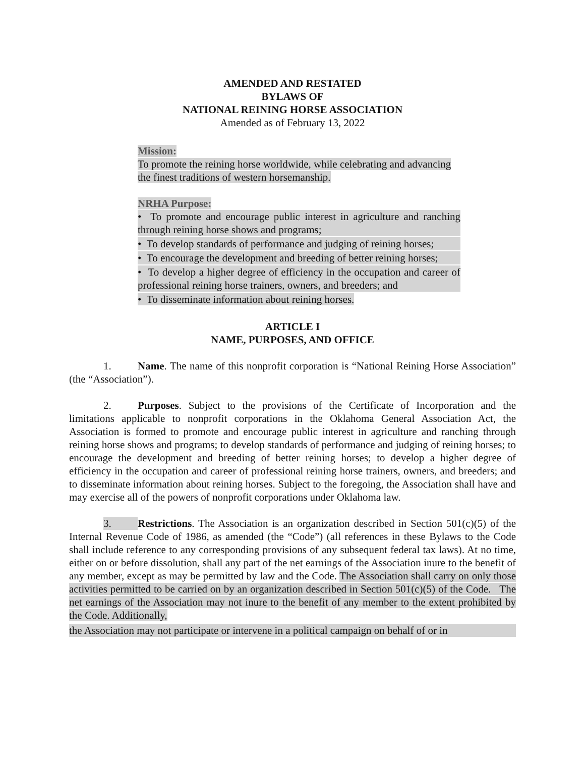AMENDED AND RESTATED
BYLAWS OF
NATIONAL REINING HORSE ASSOCIATION
Amended as of February 13, 2022
Mission:
To promote the reining horse worldwide, while celebrating and advancing the finest traditions of western horsemanship.
NRHA Purpose:
• To promote and encourage public interest in agriculture and ranching through reining horse shows and programs;
• To develop standards of performance and judging of reining horses;
• To encourage the development and breeding of better reining horses;
• To develop a higher degree of efficiency in the occupation and career of professional reining horse trainers, owners, and breeders; and
• To disseminate information about reining horses.
ARTICLE I
NAME, PURPOSES, AND OFFICE
1. Name. The name of this nonprofit corporation is “National Reining Horse Association” (the “Association”).
2. Purposes. Subject to the provisions of the Certificate of Incorporation and the limitations applicable to nonprofit corporations in the Oklahoma General Association Act, the Association is formed to promote and encourage public interest in agriculture and ranching through reining horse shows and programs; to develop standards of performance and judging of reining horses; to encourage the development and breeding of better reining horses; to develop a higher degree of efficiency in the occupation and career of professional reining horse trainers, owners, and breeders; and to disseminate information about reining horses. Subject to the foregoing, the Association shall have and may exercise all of the powers of nonprofit corporations under Oklahoma law.
3. Restrictions. The Association is an organization described in Section 501(c)(5) of the Internal Revenue Code of 1986, as amended (the “Code”) (all references in these Bylaws to the Code shall include reference to any corresponding provisions of any subsequent federal tax laws). At no time, either on or before dissolution, shall any part of the net earnings of the Association inure to the benefit of any member, except as may be permitted by law and the Code. The Association shall carry on only those activities permitted to be carried on by an organization described in Section 501(c)(5) of the Code. The net earnings of the Association may not inure to the benefit of any member to the extent prohibited by the Code. Additionally,
the Association may not participate or intervene in a political campaign on behalf of or in